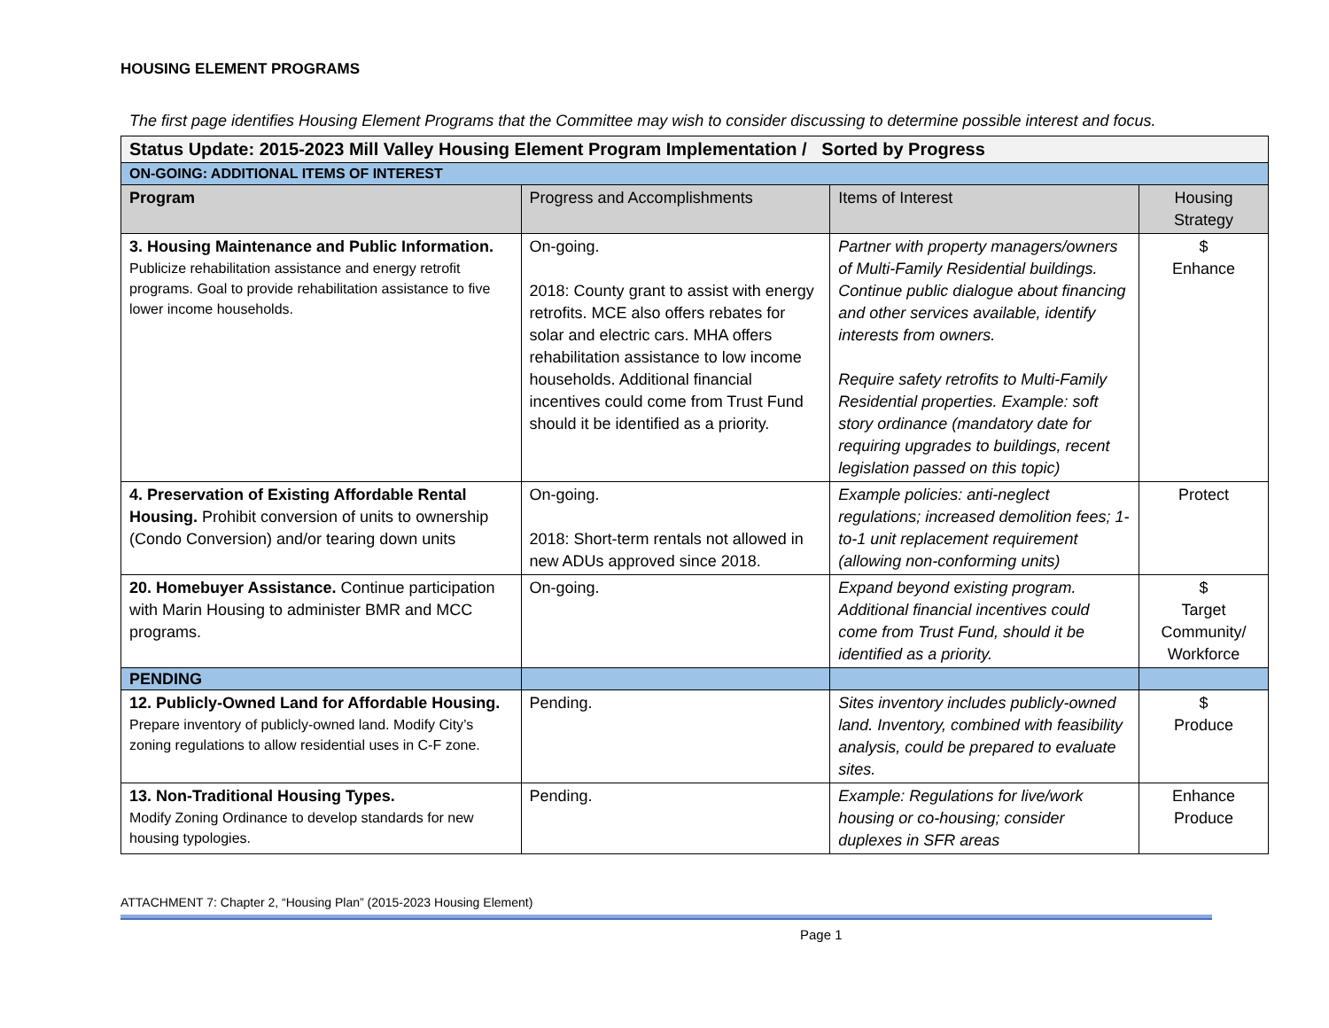HOUSING ELEMENT PROGRAMS
The first page identifies Housing Element Programs that the Committee may wish to consider discussing to determine possible interest and focus.
| Status Update: 2015-2023 Mill Valley Housing Element Program Implementation / Sorted by Progress | | | |
| ON-GOING: ADDITIONAL ITEMS OF INTEREST | | | |
| Program | Progress and Accomplishments | Items of Interest | Housing Strategy |
| 3. Housing Maintenance and Public Information. Publicize rehabilitation assistance and energy retrofit programs. Goal to provide rehabilitation assistance to five lower income households. | On-going. 2018: County grant to assist with energy retrofits. MCE also offers rebates for solar and electric cars. MHA offers rehabilitation assistance to low income households. Additional financial incentives could come from Trust Fund should it be identified as a priority. | Partner with property managers/owners of Multi-Family Residential buildings. Continue public dialogue about financing and other services available, identify interests from owners. Require safety retrofits to Multi-Family Residential properties. Example: soft story ordinance (mandatory date for requiring upgrades to buildings, recent legislation passed on this topic) | $ Enhance |
| 4. Preservation of Existing Affordable Rental Housing. Prohibit conversion of units to ownership (Condo Conversion) and/or tearing down units | On-going. 2018: Short-term rentals not allowed in new ADUs approved since 2018. | Example policies: anti-neglect regulations; increased demolition fees; 1-to-1 unit replacement requirement (allowing non-conforming units) | Protect |
| 20. Homebuyer Assistance. Continue participation with Marin Housing to administer BMR and MCC programs. | On-going. | Expand beyond existing program. Additional financial incentives could come from Trust Fund, should it be identified as a priority. | $ Target Community/ Workforce |
| PENDING | | | |
| 12. Publicly-Owned Land for Affordable Housing. Prepare inventory of publicly-owned land. Modify City’s zoning regulations to allow residential uses in C-F zone. | Pending. | Sites inventory includes publicly-owned land. Inventory, combined with feasibility analysis, could be prepared to evaluate sites. | $ Produce |
| 13. Non-Traditional Housing Types. Modify Zoning Ordinance to develop standards for new housing typologies. | Pending. | Example: Regulations for live/work housing or co-housing; consider duplexes in SFR areas | Enhance Produce |
ATTACHMENT 7: Chapter 2, “Housing Plan” (2015-2023 Housing Element)
Page 1